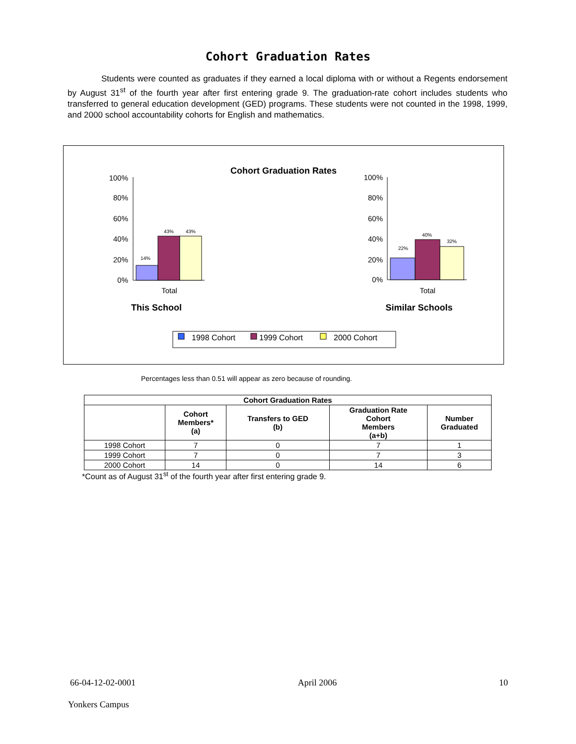Cohort Graduation Rates
Students were counted as graduates if they earned a local diploma with or without a Regents endorsement by August 31<sup>st</sup> of the fourth year after first entering grade 9. The graduation-rate cohort includes students who transferred to general education development (GED) programs. These students were not counted in the 1998, 1999, and 2000 school accountability cohorts for English and mathematics.
Cohort Graduation Rates
100%
80%
60%
40%
20%
0%
100%
80%
60%
40%
20%
0%
14%
43%
43%
22%
40%
32%
Total
Total
This School
Similar Schools
1998 Cohort
1999 Cohort
2000 Cohort
Percentages less than 0.51 will appear as zero because of rounding.
| Cohort Graduation Rates | | | | |
| --- | --- | --- | --- | --- |
| | Cohort Members* (a) | Transfers to GED (b) | Graduation Rate Cohort Members (a+b) | Number Graduated |
| 1998 Cohort | 7 | 0 | 7 | 1 |
| 1999 Cohort | 7 | 0 | 7 | 3 |
| 2000 Cohort | 14 | 0 | 14 | 6 |
*Count as of August 31<sup>st</sup> of the fourth year after first entering grade 9.
66-04-12-02-0001 April 2006 10
Yonkers Campus